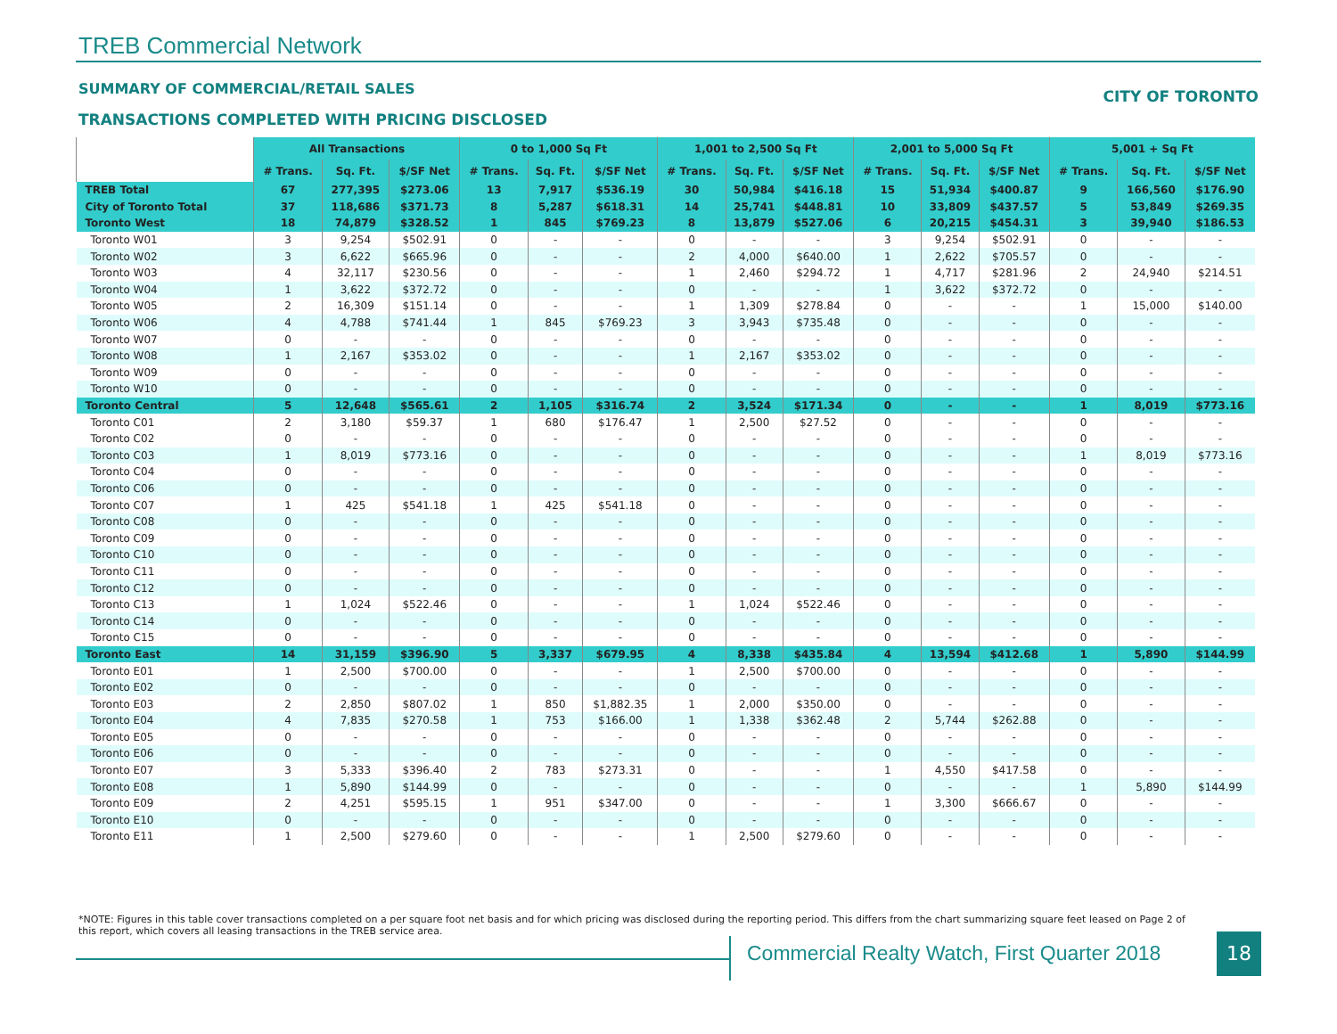TREB Commercial Network
SUMMARY OF COMMERCIAL/RETAIL SALES
CITY OF TORONTO
TRANSACTIONS COMPLETED WITH PRICING DISCLOSED
| | All Transactions | | | 0 to 1,000 Sq Ft | | | 1,001 to 2,500 Sq Ft | | | 2,001 to 5,000 Sq Ft | | | 5,001 + Sq Ft | | |
| --- | --- | --- | --- | --- | --- | --- | --- | --- | --- | --- | --- | --- | --- | --- | --- |
| | # Trans. | Sq. Ft. | $/SF Net | # Trans. | Sq. Ft. | $/SF Net | # Trans. | Sq. Ft. | $/SF Net | # Trans. | Sq. Ft. | $/SF Net | # Trans. | Sq. Ft. | $/SF Net |
| TREB Total | 67 | 277,395 | $273.06 | 13 | 7,917 | $536.19 | 30 | 50,984 | $416.18 | 15 | 51,934 | $400.87 | 9 | 166,560 | $176.90 |
| City of Toronto Total | 37 | 118,686 | $371.73 | 8 | 5,287 | $618.31 | 14 | 25,741 | $448.81 | 10 | 33,809 | $437.57 | 5 | 53,849 | $269.35 |
| Toronto West | 18 | 74,879 | $328.52 | 1 | 845 | $769.23 | 8 | 13,879 | $527.06 | 6 | 20,215 | $454.31 | 3 | 39,940 | $186.53 |
| Toronto W01 | 3 | 9,254 | $502.91 | 0 | - | - | 0 | - | - | 3 | 9,254 | $502.91 | 0 | - | - |
| Toronto W02 | 3 | 6,622 | $665.96 | 0 | - | - | 2 | 4,000 | $640.00 | 1 | 2,622 | $705.57 | 0 | - | - |
| Toronto W03 | 4 | 32,117 | $230.56 | 0 | - | - | 1 | 2,460 | $294.72 | 1 | 4,717 | $281.96 | 2 | 24,940 | $214.51 |
| Toronto W04 | 1 | 3,622 | $372.72 | 0 | - | - | 0 | - | - | 1 | 3,622 | $372.72 | 0 | - | - |
| Toronto W05 | 2 | 16,309 | $151.14 | 0 | - | - | 1 | 1,309 | $278.84 | 0 | - | - | 1 | 15,000 | $140.00 |
| Toronto W06 | 4 | 4,788 | $741.44 | 1 | 845 | $769.23 | 3 | 3,943 | $735.48 | 0 | - | - | 0 | - | - |
| Toronto W07 | 0 | - | - | 0 | - | - | 0 | - | - | 0 | - | - | 0 | - | - |
| Toronto W08 | 1 | 2,167 | $353.02 | 0 | - | - | 1 | 2,167 | $353.02 | 0 | - | - | 0 | - | - |
| Toronto W09 | 0 | - | - | 0 | - | - | 0 | - | - | 0 | - | - | 0 | - | - |
| Toronto W10 | 0 | - | - | 0 | - | - | 0 | - | - | 0 | - | - | 0 | - | - |
| Toronto Central | 5 | 12,648 | $565.61 | 2 | 1,105 | $316.74 | 2 | 3,524 | $171.34 | 0 | - | - | 1 | 8,019 | $773.16 |
| Toronto C01 | 2 | 3,180 | $59.37 | 1 | 680 | $176.47 | 1 | 2,500 | $27.52 | 0 | - | - | 0 | - | - |
| Toronto C02 | 0 | - | - | 0 | - | - | 0 | - | - | 0 | - | - | 0 | - | - |
| Toronto C03 | 1 | 8,019 | $773.16 | 0 | - | - | 0 | - | - | 0 | - | - | 1 | 8,019 | $773.16 |
| Toronto C04 | 0 | - | - | 0 | - | - | 0 | - | - | 0 | - | - | 0 | - | - |
| Toronto C06 | 0 | - | - | 0 | - | - | 0 | - | - | 0 | - | - | 0 | - | - |
| Toronto C07 | 1 | 425 | $541.18 | 1 | 425 | $541.18 | 0 | - | - | 0 | - | - | 0 | - | - |
| Toronto C08 | 0 | - | - | 0 | - | - | 0 | - | - | 0 | - | - | 0 | - | - |
| Toronto C09 | 0 | - | - | 0 | - | - | 0 | - | - | 0 | - | - | 0 | - | - |
| Toronto C10 | 0 | - | - | 0 | - | - | 0 | - | - | 0 | - | - | 0 | - | - |
| Toronto C11 | 0 | - | - | 0 | - | - | 0 | - | - | 0 | - | - | 0 | - | - |
| Toronto C12 | 0 | - | - | 0 | - | - | 0 | - | - | 0 | - | - | 0 | - | - |
| Toronto C13 | 1 | 1,024 | $522.46 | 0 | - | - | 1 | 1,024 | $522.46 | 0 | - | - | 0 | - | - |
| Toronto C14 | 0 | - | - | 0 | - | - | 0 | - | - | 0 | - | - | 0 | - | - |
| Toronto C15 | 0 | - | - | 0 | - | - | 0 | - | - | 0 | - | - | 0 | - | - |
| Toronto East | 14 | 31,159 | $396.90 | 5 | 3,337 | $679.95 | 4 | 8,338 | $435.84 | 4 | 13,594 | $412.68 | 1 | 5,890 | $144.99 |
| Toronto E01 | 1 | 2,500 | $700.00 | 0 | - | - | 1 | 2,500 | $700.00 | 0 | - | - | 0 | - | - |
| Toronto E02 | 0 | - | - | 0 | - | - | 0 | - | - | 0 | - | - | 0 | - | - |
| Toronto E03 | 2 | 2,850 | $807.02 | 1 | 850 | $1,882.35 | 1 | 2,000 | $350.00 | 0 | - | - | 0 | - | - |
| Toronto E04 | 4 | 7,835 | $270.58 | 1 | 753 | $166.00 | 1 | 1,338 | $362.48 | 2 | 5,744 | $262.88 | 0 | - | - |
| Toronto E05 | 0 | - | - | 0 | - | - | 0 | - | - | 0 | - | - | 0 | - | - |
| Toronto E06 | 0 | - | - | 0 | - | - | 0 | - | - | 0 | - | - | 0 | - | - |
| Toronto E07 | 3 | 5,333 | $396.40 | 2 | 783 | $273.31 | 0 | - | - | 1 | 4,550 | $417.58 | 0 | - | - |
| Toronto E08 | 1 | 5,890 | $144.99 | 0 | - | - | 0 | - | - | 0 | - | - | 1 | 5,890 | $144.99 |
| Toronto E09 | 2 | 4,251 | $595.15 | 1 | 951 | $347.00 | 0 | - | - | 1 | 3,300 | $666.67 | 0 | - | - |
| Toronto E10 | 0 | - | - | 0 | - | - | 0 | - | - | 0 | - | - | 0 | - | - |
| Toronto E11 | 1 | 2,500 | $279.60 | 0 | - | - | 1 | 2,500 | $279.60 | 0 | - | - | 0 | - | - |
*NOTE: Figures in this table cover transactions completed on a per square foot net basis and for which pricing was disclosed during the reporting period. This differs from the chart summarizing square feet leased on Page 2 of this report, which covers all leasing transactions in the TREB service area.
Commercial Realty Watch, First Quarter 2018
18